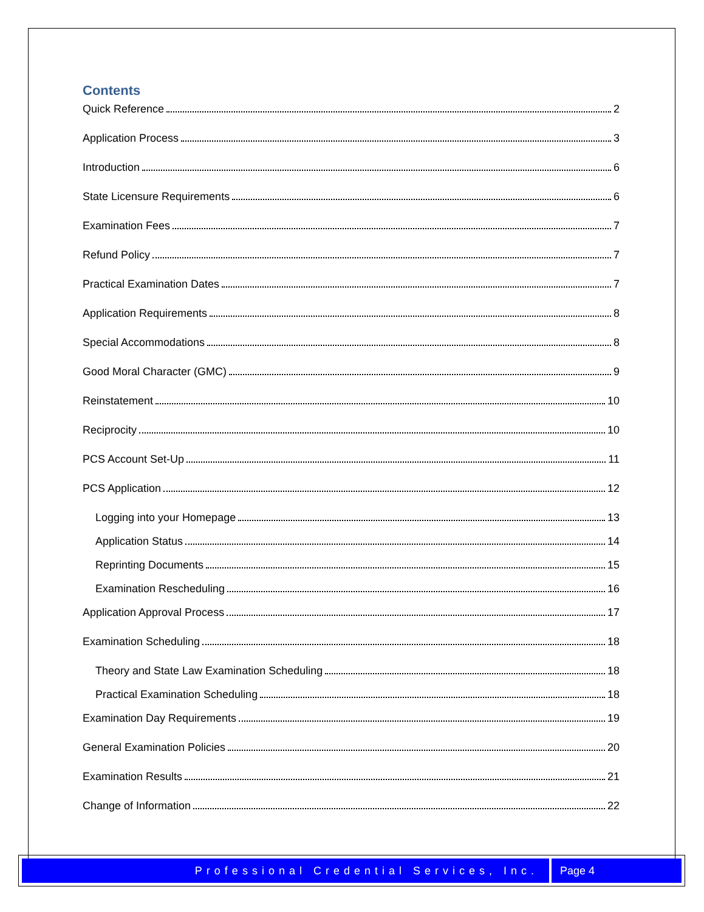Contents
Quick Reference 2
Application Process 3
Introduction 6
State Licensure Requirements 6
Examination Fees 7
Refund Policy 7
Practical Examination Dates 7
Application Requirements 8
Special Accommodations 8
Good Moral Character (GMC) 9
Reinstatement 10
Reciprocity 10
PCS Account Set-Up 11
PCS Application 12
Logging into your Homepage 13
Application Status 14
Reprinting Documents 15
Examination Rescheduling 16
Application Approval Process 17
Examination Scheduling 18
Theory and State Law Examination Scheduling 18
Practical Examination Scheduling 18
Examination Day Requirements 19
General Examination Policies 20
Examination Results 21
Change of Information 22
Professional Credential Services, Inc.
Page 4